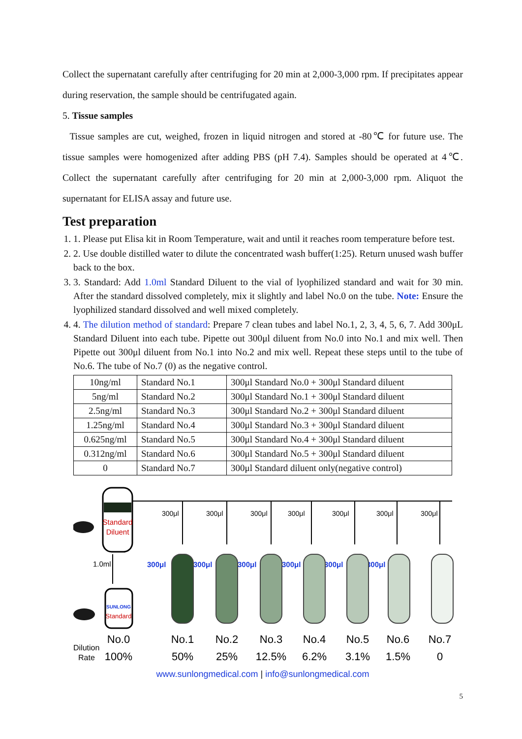Collect the supernatant carefully after centrifuging for 20 min at 2,000-3,000 rpm. If precipitates appear during reservation, the sample should be centrifugated again.
5. Tissue samples
Tissue samples are cut, weighed, frozen in liquid nitrogen and stored at -80℃ for future use. The tissue samples were homogenized after adding PBS (pH 7.4). Samples should be operated at 4℃. Collect the supernatant carefully after centrifuging for 20 min at 2,000-3,000 rpm. Aliquot the supernatant for ELISA assay and future use.
Test preparation
1. 1. Please put Elisa kit in Room Temperature, wait and until it reaches room temperature before test.
2. 2. Use double distilled water to dilute the concentrated wash buffer(1:25). Return unused wash buffer back to the box.
3. 3. Standard: Add 1.0ml Standard Diluent to the vial of lyophilized standard and wait for 30 min. After the standard dissolved completely, mix it slightly and label No.0 on the tube. Note: Ensure the lyophilized standard dissolved and well mixed completely.
4. 4. The dilution method of standard: Prepare 7 clean tubes and label No.1, 2, 3, 4, 5, 6, 7. Add 300μL Standard Diluent into each tube. Pipette out 300μl diluent from No.0 into No.1 and mix well. Then Pipette out 300μl diluent from No.1 into No.2 and mix well. Repeat these steps until to the tube of No.6. The tube of No.7 (0) as the negative control.
| 10ng/ml | Standard No.1 | 300μl Standard No.0 + 300μl Standard diluent |
| 5ng/ml | Standard No.2 | 300μl Standard No.1 + 300μl Standard diluent |
| 2.5ng/ml | Standard No.3 | 300μl Standard No.2 + 300μl Standard diluent |
| 1.25ng/ml | Standard No.4 | 300μl Standard No.3 + 300μl Standard diluent |
| 0.625ng/ml | Standard No.5 | 300μl Standard No.4 + 300μl Standard diluent |
| 0.312ng/ml | Standard No.6 | 300μl Standard No.5 + 300μl Standard diluent |
| 0 | Standard No.7 | 300μl Standard diluent only(negative control) |
Standard
Diluent
1.0ml
SUNLONG
Standard
300μl
300μl
300μl
300μl
300μl
300μl
300μl
300μl
300μl
300μl
300μl
300μl
300μl
No.0
No.1
No.2
No.3
No.4
No.5
No.6
No.7
100%
50%
25%
12.5%
6.2%
3.1%
1.5%
0
Dilution
Rate
www.sunlongmedical.com | info@sunlongmedical.com
5